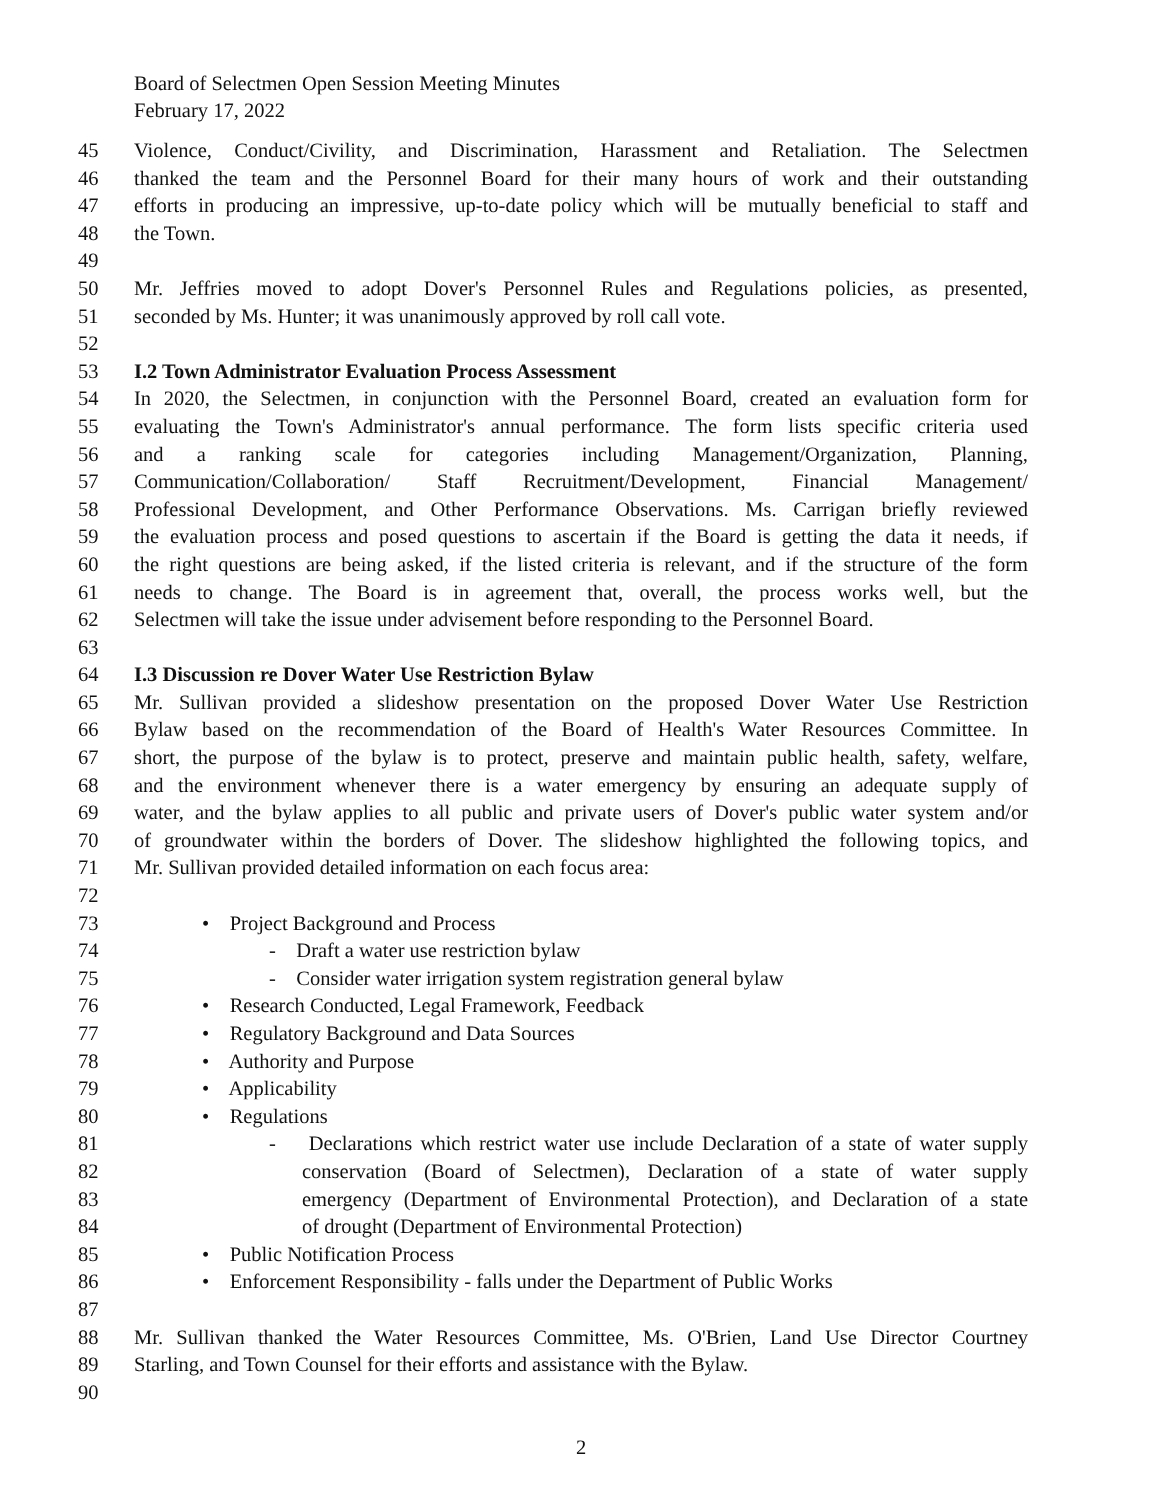Board of Selectmen Open Session Meeting Minutes
February 17, 2022
45 Violence, Conduct/Civility, and Discrimination, Harassment and Retaliation. The Selectmen
46 thanked the team and the Personnel Board for their many hours of work and their outstanding
47 efforts in producing an impressive, up-to-date policy which will be mutually beneficial to staff and
48 the Town.
49
50 Mr. Jeffries moved to adopt Dover's Personnel Rules and Regulations policies, as presented,
51 seconded by Ms. Hunter; it was unanimously approved by roll call vote.
52
53 I.2 Town Administrator Evaluation Process Assessment
54 In 2020, the Selectmen, in conjunction with the Personnel Board, created an evaluation form for
55 evaluating the Town's Administrator's annual performance. The form lists specific criteria used
56 and a ranking scale for categories including Management/Organization, Planning,
57 Communication/Collaboration/ Staff Recruitment/Development, Financial Management/
58 Professional Development, and Other Performance Observations. Ms. Carrigan briefly reviewed
59 the evaluation process and posed questions to ascertain if the Board is getting the data it needs, if
60 the right questions are being asked, if the listed criteria is relevant, and if the structure of the form
61 needs to change. The Board is in agreement that, overall, the process works well, but the
62 Selectmen will take the issue under advisement before responding to the Personnel Board.
63
64 I.3 Discussion re Dover Water Use Restriction Bylaw
65 Mr. Sullivan provided a slideshow presentation on the proposed Dover Water Use Restriction
66 Bylaw based on the recommendation of the Board of Health's Water Resources Committee. In
67 short, the purpose of the bylaw is to protect, preserve and maintain public health, safety, welfare,
68 and the environment whenever there is a water emergency by ensuring an adequate supply of
69 water, and the bylaw applies to all public and private users of Dover's public water system and/or
70 of groundwater within the borders of Dover. The slideshow highlighted the following topics, and
71 Mr. Sullivan provided detailed information on each focus area:
72
73 • Project Background and Process
74 - Draft a water use restriction bylaw
75 - Consider water irrigation system registration general bylaw
76 • Research Conducted, Legal Framework, Feedback
77 • Regulatory Background and Data Sources
78 • Authority and Purpose
79 • Applicability
80 • Regulations
81 - Declarations which restrict water use include Declaration of a state of water supply
82 conservation (Board of Selectmen), Declaration of a state of water supply
83 emergency (Department of Environmental Protection), and Declaration of a state
84 of drought (Department of Environmental Protection)
85 • Public Notification Process
86 • Enforcement Responsibility - falls under the Department of Public Works
87
88 Mr. Sullivan thanked the Water Resources Committee, Ms. O'Brien, Land Use Director Courtney
89 Starling, and Town Counsel for their efforts and assistance with the Bylaw.
90
2